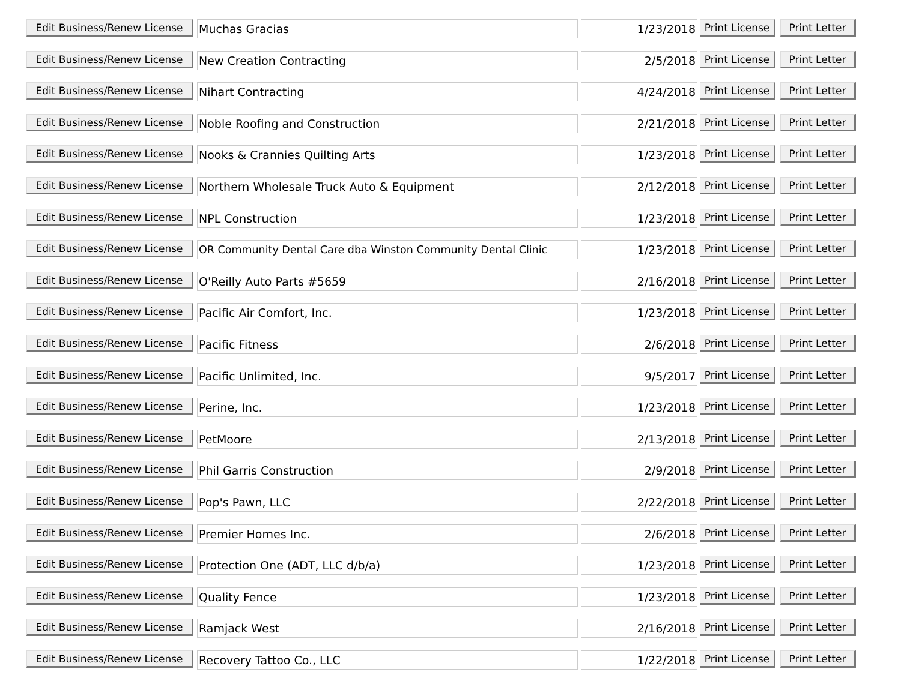| Edit Business/Renew License | Muchas Gracias | 1/23/2018 | Print License | Print Letter |
| Edit Business/Renew License | New Creation Contracting | 2/5/2018 | Print License | Print Letter |
| Edit Business/Renew License | Nihart Contracting | 4/24/2018 | Print License | Print Letter |
| Edit Business/Renew License | Noble Roofing and Construction | 2/21/2018 | Print License | Print Letter |
| Edit Business/Renew License | Nooks & Crannies Quilting Arts | 1/23/2018 | Print License | Print Letter |
| Edit Business/Renew License | Northern Wholesale Truck Auto & Equipment | 2/12/2018 | Print License | Print Letter |
| Edit Business/Renew License | NPL Construction | 1/23/2018 | Print License | Print Letter |
| Edit Business/Renew License | OR Community Dental Care dba Winston Community Dental Clinic | 1/23/2018 | Print License | Print Letter |
| Edit Business/Renew License | O'Reilly Auto Parts #5659 | 2/16/2018 | Print License | Print Letter |
| Edit Business/Renew License | Pacific Air Comfort, Inc. | 1/23/2018 | Print License | Print Letter |
| Edit Business/Renew License | Pacific Fitness | 2/6/2018 | Print License | Print Letter |
| Edit Business/Renew License | Pacific Unlimited, Inc. | 9/5/2017 | Print License | Print Letter |
| Edit Business/Renew License | Perine, Inc. | 1/23/2018 | Print License | Print Letter |
| Edit Business/Renew License | PetMoore | 2/13/2018 | Print License | Print Letter |
| Edit Business/Renew License | Phil Garris Construction | 2/9/2018 | Print License | Print Letter |
| Edit Business/Renew License | Pop's Pawn, LLC | 2/22/2018 | Print License | Print Letter |
| Edit Business/Renew License | Premier Homes Inc. | 2/6/2018 | Print License | Print Letter |
| Edit Business/Renew License | Protection One (ADT, LLC d/b/a) | 1/23/2018 | Print License | Print Letter |
| Edit Business/Renew License | Quality Fence | 1/23/2018 | Print License | Print Letter |
| Edit Business/Renew License | Ramjack West | 2/16/2018 | Print License | Print Letter |
| Edit Business/Renew License | Recovery Tattoo Co., LLC | 1/22/2018 | Print License | Print Letter |